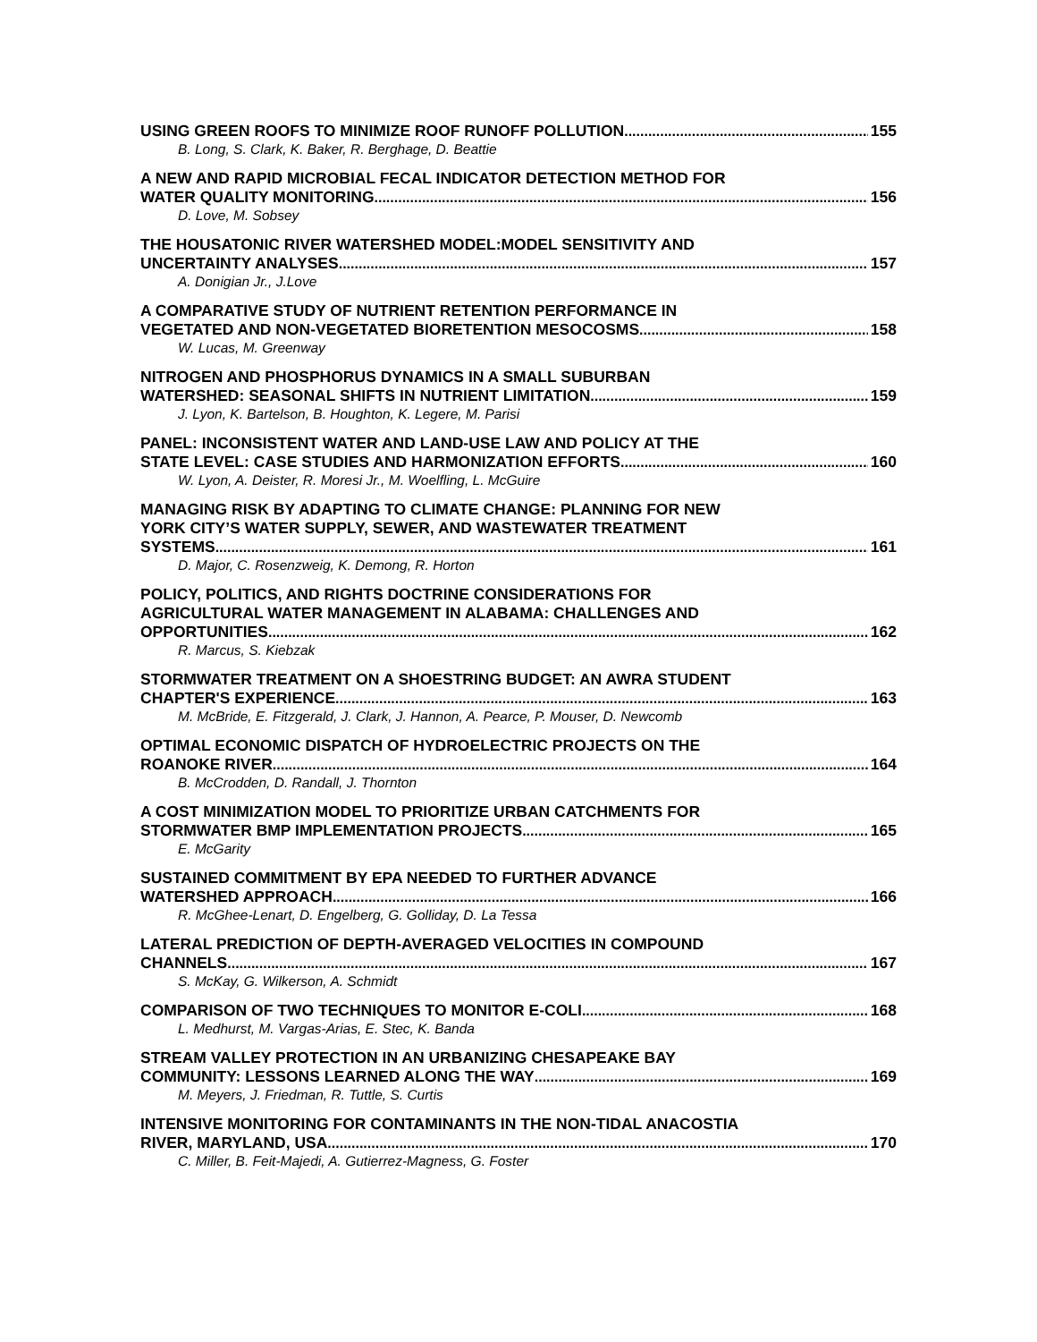USING GREEN ROOFS TO MINIMIZE ROOF RUNOFF POLLUTION 155
B. Long, S. Clark, K. Baker, R. Berghage, D. Beattie
A NEW AND RAPID MICROBIAL FECAL INDICATOR DETECTION METHOD FOR
WATER QUALITY MONITORING 156
D. Love, M. Sobsey
THE HOUSATONIC RIVER WATERSHED MODEL:MODEL SENSITIVITY AND
UNCERTAINTY ANALYSES 157
A. Donigian Jr., J.Love
A COMPARATIVE STUDY OF NUTRIENT RETENTION PERFORMANCE IN
VEGETATED AND NON-VEGETATED BIORETENTION MESOCOSMS 158
W. Lucas, M. Greenway
NITROGEN AND PHOSPHORUS DYNAMICS IN A SMALL SUBURBAN
WATERSHED: SEASONAL SHIFTS IN NUTRIENT LIMITATION 159
J. Lyon, K. Bartelson, B. Houghton, K. Legere, M. Parisi
PANEL: INCONSISTENT WATER AND LAND-USE LAW AND POLICY AT THE
STATE LEVEL: CASE STUDIES AND HARMONIZATION EFFORTS 160
W. Lyon, A. Deister, R. Moresi Jr., M. Woelfling, L. McGuire
MANAGING RISK BY ADAPTING TO CLIMATE CHANGE: PLANNING FOR NEW
YORK CITY’S WATER SUPPLY, SEWER, AND WASTEWATER TREATMENT
SYSTEMS 161
D. Major, C. Rosenzweig, K. Demong, R. Horton
POLICY, POLITICS, AND RIGHTS DOCTRINE CONSIDERATIONS FOR
AGRICULTURAL WATER MANAGEMENT IN ALABAMA: CHALLENGES AND
OPPORTUNITIES 162
R. Marcus, S. Kiebzak
STORMWATER TREATMENT ON A SHOESTRING BUDGET: AN AWRA STUDENT
CHAPTER'S EXPERIENCE 163
M. McBride, E. Fitzgerald, J. Clark, J. Hannon, A. Pearce, P. Mouser, D. Newcomb
OPTIMAL ECONOMIC DISPATCH OF HYDROELECTRIC PROJECTS ON THE
ROANOKE RIVER 164
B. McCrodden, D. Randall, J. Thornton
A COST MINIMIZATION MODEL TO PRIORITIZE URBAN CATCHMENTS FOR
STORMWATER BMP IMPLEMENTATION PROJECTS 165
E. McGarity
SUSTAINED COMMITMENT BY EPA NEEDED TO FURTHER ADVANCE
WATERSHED APPROACH 166
R. McGhee-Lenart, D. Engelberg, G. Golliday, D. La Tessa
LATERAL PREDICTION OF DEPTH-AVERAGED VELOCITIES IN COMPOUND
CHANNELS 167
S. McKay, G. Wilkerson, A. Schmidt
COMPARISON OF TWO TECHNIQUES TO MONITOR E-COLI 168
L. Medhurst, M. Vargas-Arias, E. Stec, K. Banda
STREAM VALLEY PROTECTION IN AN URBANIZING CHESAPEAKE BAY
COMMUNITY: LESSONS LEARNED ALONG THE WAY 169
M. Meyers, J. Friedman, R. Tuttle, S. Curtis
INTENSIVE MONITORING FOR CONTAMINANTS IN THE NON-TIDAL ANACOSTIA
RIVER, MARYLAND, USA 170
C. Miller, B. Feit-Majedi, A. Gutierrez-Magness, G. Foster